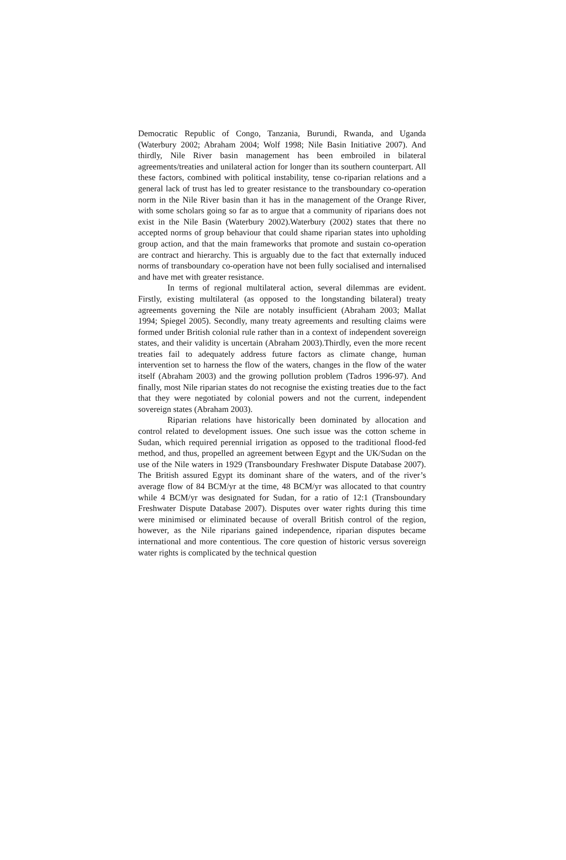Democratic Republic of Congo, Tanzania, Burundi, Rwanda, and Uganda (Waterbury 2002; Abraham 2004; Wolf 1998; Nile Basin Initiative 2007). And thirdly, Nile River basin management has been embroiled in bilateral agreements/treaties and unilateral action for longer than its southern counterpart. All these factors, combined with political instability, tense co-riparian relations and a general lack of trust has led to greater resistance to the transboundary co-operation norm in the Nile River basin than it has in the management of the Orange River, with some scholars going so far as to argue that a community of riparians does not exist in the Nile Basin (Waterbury 2002).Waterbury (2002) states that there no accepted norms of group behaviour that could shame riparian states into upholding group action, and that the main frameworks that promote and sustain co-operation are contract and hierarchy. This is arguably due to the fact that externally induced norms of transboundary co-operation have not been fully socialised and internalised and have met with greater resistance.
In terms of regional multilateral action, several dilemmas are evident. Firstly, existing multilateral (as opposed to the longstanding bilateral) treaty agreements governing the Nile are notably insufficient (Abraham 2003; Mallat 1994; Spiegel 2005). Secondly, many treaty agreements and resulting claims were formed under British colonial rule rather than in a context of independent sovereign states, and their validity is uncertain (Abraham 2003).Thirdly, even the more recent treaties fail to adequately address future factors as climate change, human intervention set to harness the flow of the waters, changes in the flow of the water itself (Abraham 2003) and the growing pollution problem (Tadros 1996-97). And finally, most Nile riparian states do not recognise the existing treaties due to the fact that they were negotiated by colonial powers and not the current, independent sovereign states (Abraham 2003).
Riparian relations have historically been dominated by allocation and control related to development issues. One such issue was the cotton scheme in Sudan, which required perennial irrigation as opposed to the traditional flood-fed method, and thus, propelled an agreement between Egypt and the UK/Sudan on the use of the Nile waters in 1929 (Transboundary Freshwater Dispute Database 2007). The British assured Egypt its dominant share of the waters, and of the river’s average flow of 84 BCM/yr at the time, 48 BCM/yr was allocated to that country while 4 BCM/yr was designated for Sudan, for a ratio of 12:1 (Transboundary Freshwater Dispute Database 2007). Disputes over water rights during this time were minimised or eliminated because of overall British control of the region, however, as the Nile riparians gained independence, riparian disputes became international and more contentious. The core question of historic versus sovereign water rights is complicated by the technical question